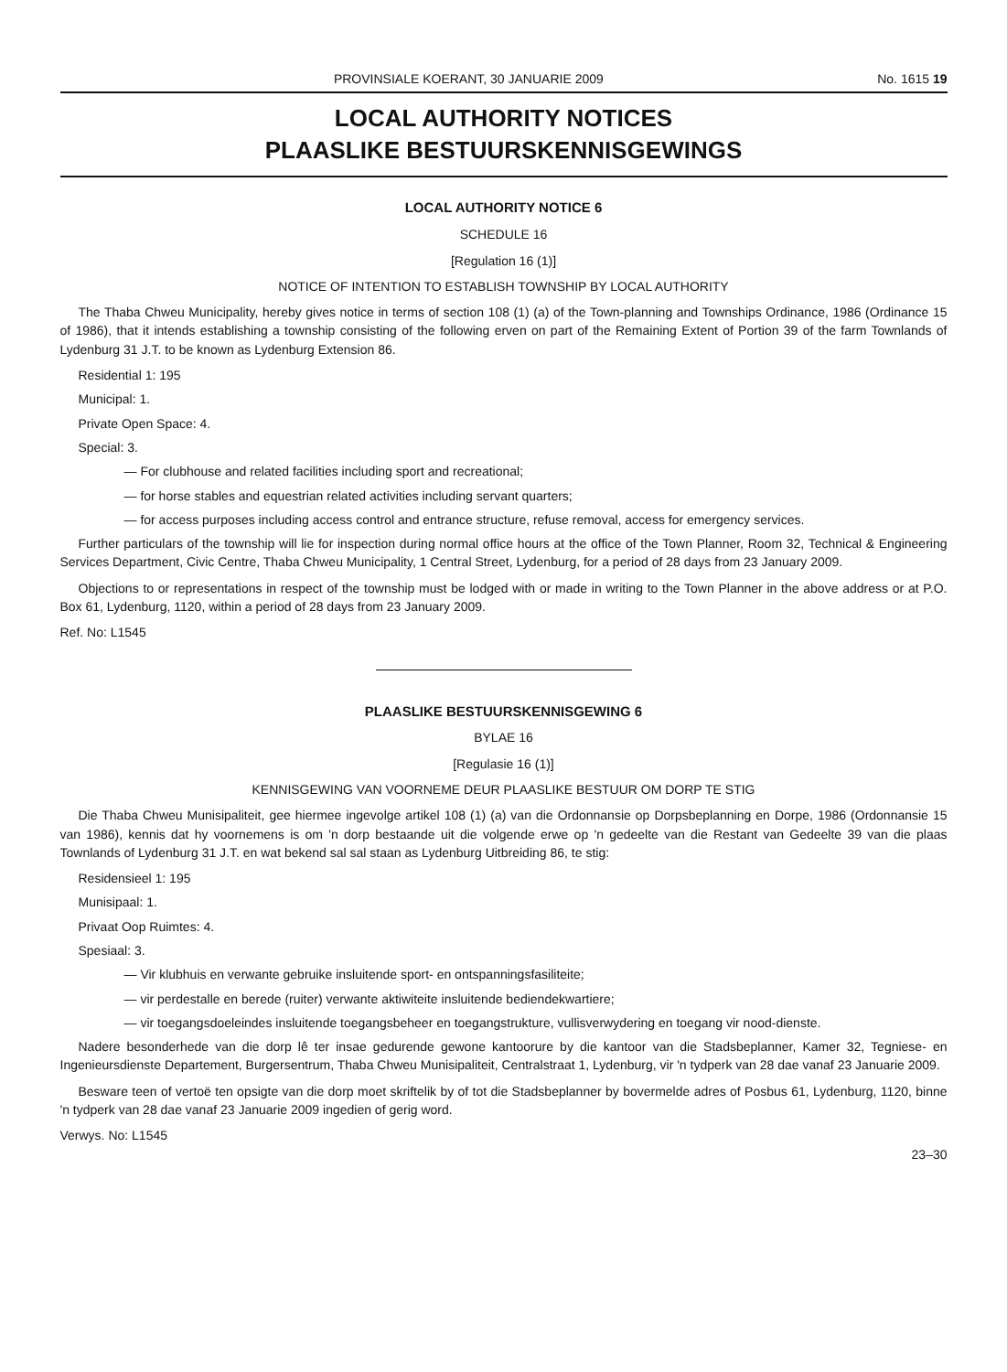PROVINSIALE KOERANT, 30 JANUARIE 2009 No. 1615 19
LOCAL AUTHORITY NOTICES
PLAASLIKE BESTUURSKENNISGEWINGS
LOCAL AUTHORITY NOTICE 6
SCHEDULE 16
[Regulation 16 (1)]
NOTICE OF INTENTION TO ESTABLISH TOWNSHIP BY LOCAL AUTHORITY
The Thaba Chweu Municipality, hereby gives notice in terms of section 108 (1) (a) of the Town-planning and Townships Ordinance, 1986 (Ordinance 15 of 1986), that it intends establishing a township consisting of the following erven on part of the Remaining Extent of Portion 39 of the farm Townlands of Lydenburg 31 J.T. to be known as Lydenburg Extension 86.
Residential 1: 195
Municipal: 1.
Private Open Space: 4.
Special: 3.
— For clubhouse and related facilities including sport and recreational;
— for horse stables and equestrian related activities including servant quarters;
— for access purposes including access control and entrance structure, refuse removal, access for emergency services.
Further particulars of the township will lie for inspection during normal office hours at the office of the Town Planner, Room 32, Technical & Engineering Services Department, Civic Centre, Thaba Chweu Municipality, 1 Central Street, Lydenburg, for a period of 28 days from 23 January 2009.
Objections to or representations in respect of the township must be lodged with or made in writing to the Town Planner in the above address or at P.O. Box 61, Lydenburg, 1120, within a period of 28 days from 23 January 2009.
Ref. No: L1545
PLAASLIKE BESTUURSKENNISGEWING 6
BYLAE 16
[Regulasie 16 (1)]
KENNISGEWING VAN VOORNEME DEUR PLAASLIKE BESTUUR OM DORP TE STIG
Die Thaba Chweu Munisipaliteit, gee hiermee ingevolge artikel 108 (1) (a) van die Ordonnansie op Dorpsbeplanning en Dorpe, 1986 (Ordonnansie 15 van 1986), kennis dat hy voornemens is om 'n dorp bestaande uit die volgende erwe op 'n gedeelte van die Restant van Gedeelte 39 van die plaas Townlands of Lydenburg 31 J.T. en wat bekend sal sal staan as Lydenburg Uitbreiding 86, te stig:
Residensieel 1: 195
Munisipaal: 1.
Privaat Oop Ruimtes: 4.
Spesiaal: 3.
— Vir klubhuis en verwante gebruike insluitende sport- en ontspanningsfasiliteite;
— vir perdestalle en berede (ruiter) verwante aktiwiteite insluitende bediendekwartiere;
— vir toegangsdoeleindes insluitende toegangsbeheer en toegangstrukture, vullisverwydering en toegang vir nood-dienste.
Nadere besonderhede van die dorp lê ter insae gedurende gewone kantoorure by die kantoor van die Stadsbeplanner, Kamer 32, Tegniese- en Ingenieursdienste Departement, Burgersentrum, Thaba Chweu Munisipaliteit, Centralstraat 1, Lydenburg, vir 'n tydperk van 28 dae vanaf 23 Januarie 2009.
Besware teen of vertoë ten opsigte van die dorp moet skriftelik by of tot die Stadsbeplanner by bovermelde adres of Posbus 61, Lydenburg, 1120, binne 'n tydperk van 28 dae vanaf 23 Januarie 2009 ingedien of gerig word.
Verwys. No: L1545
23–30